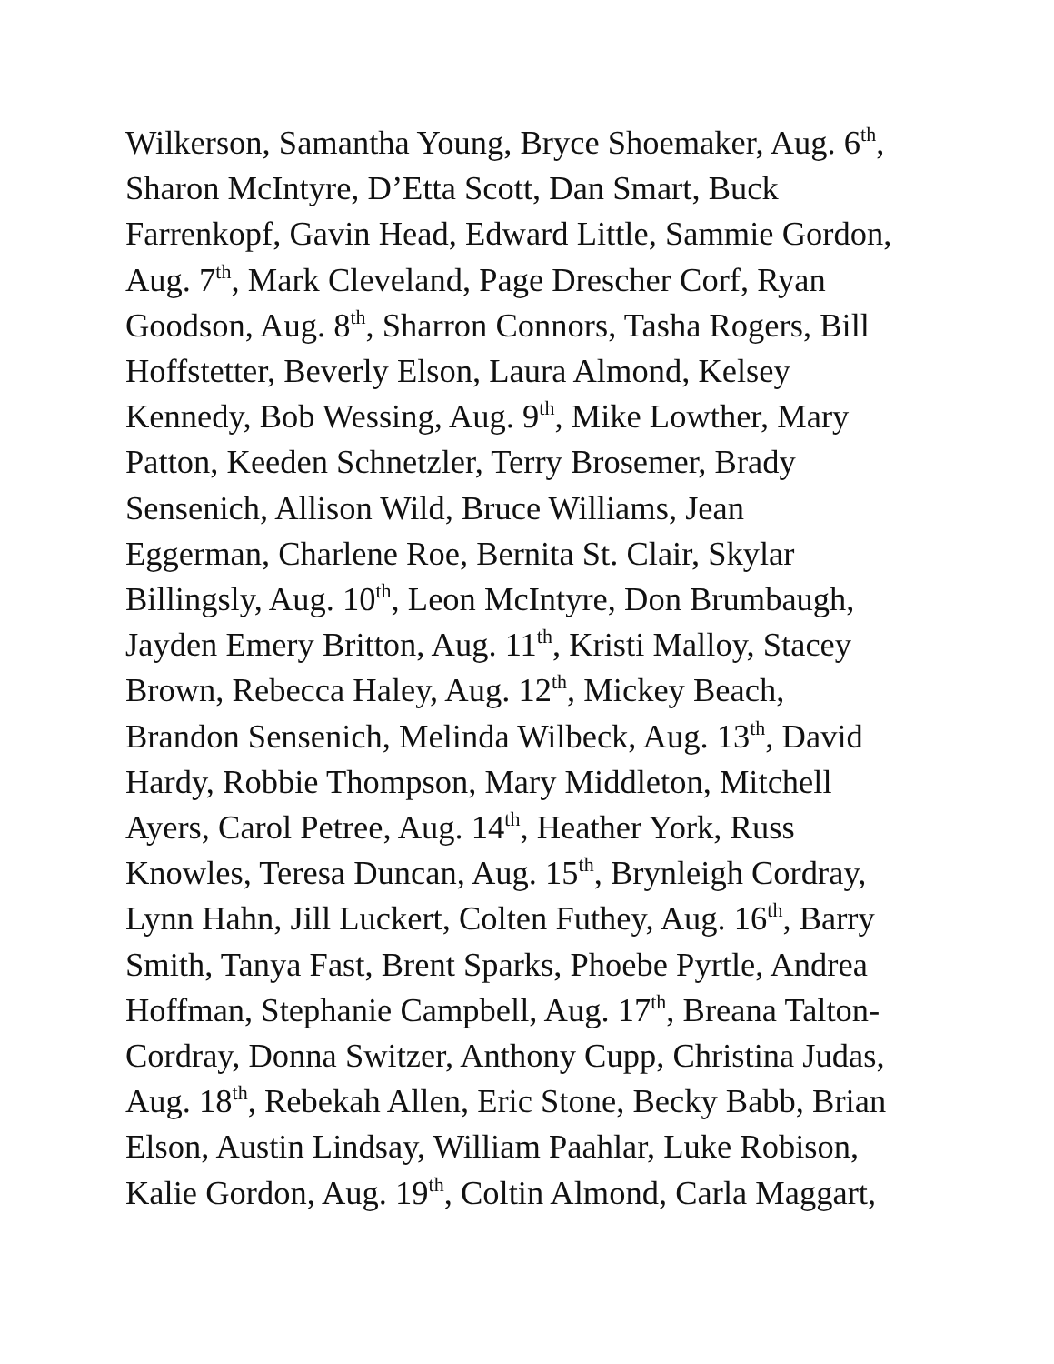Wilkerson, Samantha Young, Bryce Shoemaker, Aug. 6<sup>th</sup>,
Sharon McIntyre, D’Etta Scott, Dan Smart, Buck
Farrenkopf, Gavin Head, Edward Little, Sammie Gordon,
Aug. 7<sup>th</sup>, Mark Cleveland, Page Drescher Corf, Ryan
Goodson, Aug. 8<sup>th</sup>, Sharron Connors, Tasha Rogers, Bill
Hoffstetter, Beverly Elson, Laura Almond, Kelsey
Kennedy, Bob Wessing, Aug. 9<sup>th</sup>, Mike Lowther, Mary
Patton, Keeden Schnetzler, Terry Brosemer, Brady
Sensenich, Allison Wild, Bruce Williams, Jean
Eggerman, Charlene Roe, Bernita St. Clair, Skylar
Billingsly, Aug. 10<sup>th</sup>, Leon McIntyre, Don Brumbaugh,
Jayden Emery Britton, Aug. 11<sup>th</sup>, Kristi Malloy, Stacey
Brown, Rebecca Haley, Aug. 12<sup>th</sup>, Mickey Beach,
Brandon Sensenich, Melinda Wilbeck, Aug. 13<sup>th</sup>, David
Hardy, Robbie Thompson, Mary Middleton, Mitchell
Ayers, Carol Petree, Aug. 14<sup>th</sup>, Heather York, Russ
Knowles, Teresa Duncan, Aug. 15<sup>th</sup>, Brynleigh Cordray,
Lynn Hahn, Jill Luckert, Colten Futhey, Aug. 16<sup>th</sup>, Barry
Smith, Tanya Fast, Brent Sparks, Phoebe Pyrtle, Andrea
Hoffman, Stephanie Campbell, Aug. 17<sup>th</sup>, Breana Talton-
Cordray, Donna Switzer, Anthony Cupp, Christina Judas,
Aug. 18<sup>th</sup>, Rebekah Allen, Eric Stone, Becky Babb, Brian
Elson, Austin Lindsay, William Paahlar, Luke Robison,
Kalie Gordon, Aug. 19<sup>th</sup>, Coltin Almond, Carla Maggart,